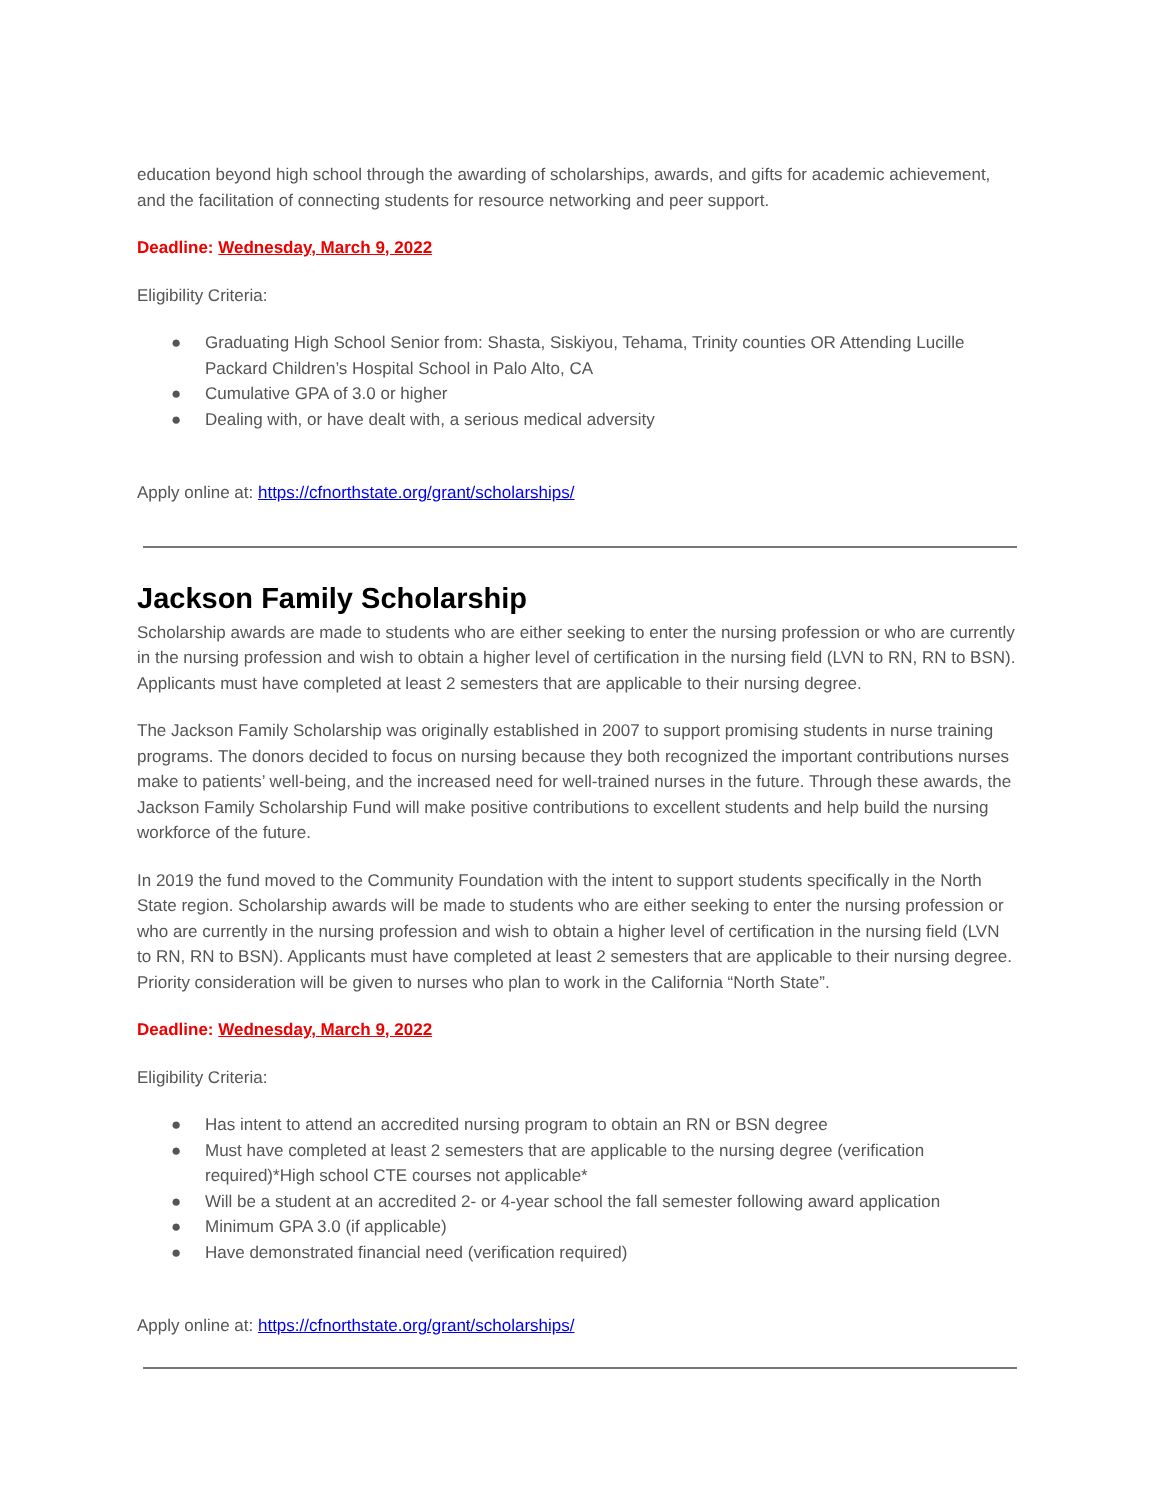education beyond high school through the awarding of scholarships, awards, and gifts for academic achievement, and the facilitation of connecting students for resource networking and peer support.
Deadline: Wednesday, March 9, 2022
Eligibility Criteria:
● Graduating High School Senior from: Shasta, Siskiyou, Tehama, Trinity counties OR Attending Lucille Packard Children’s Hospital School in Palo Alto, CA
● Cumulative GPA of 3.0 or higher
● Dealing with, or have dealt with, a serious medical adversity
Apply online at: https://cfnorthstate.org/grant/scholarships/
Jackson Family Scholarship
Scholarship awards are made to students who are either seeking to enter the nursing profession or who are currently in the nursing profession and wish to obtain a higher level of certification in the nursing field (LVN to RN, RN to BSN). Applicants must have completed at least 2 semesters that are applicable to their nursing degree.
The Jackson Family Scholarship was originally established in 2007 to support promising students in nurse training programs. The donors decided to focus on nursing because they both recognized the important contributions nurses make to patients’ well-being, and the increased need for well-trained nurses in the future. Through these awards, the Jackson Family Scholarship Fund will make positive contributions to excellent students and help build the nursing workforce of the future.
In 2019 the fund moved to the Community Foundation with the intent to support students specifically in the North State region. Scholarship awards will be made to students who are either seeking to enter the nursing profession or who are currently in the nursing profession and wish to obtain a higher level of certification in the nursing field (LVN to RN, RN to BSN). Applicants must have completed at least 2 semesters that are applicable to their nursing degree. Priority consideration will be given to nurses who plan to work in the California “North State”.
Deadline: Wednesday, March 9, 2022
Eligibility Criteria:
● Has intent to attend an accredited nursing program to obtain an RN or BSN degree
● Must have completed at least 2 semesters that are applicable to the nursing degree (verification required)*High school CTE courses not applicable*
● Will be a student at an accredited 2- or 4-year school the fall semester following award application
● Minimum GPA 3.0 (if applicable)
● Have demonstrated financial need (verification required)
Apply online at: https://cfnorthstate.org/grant/scholarships/